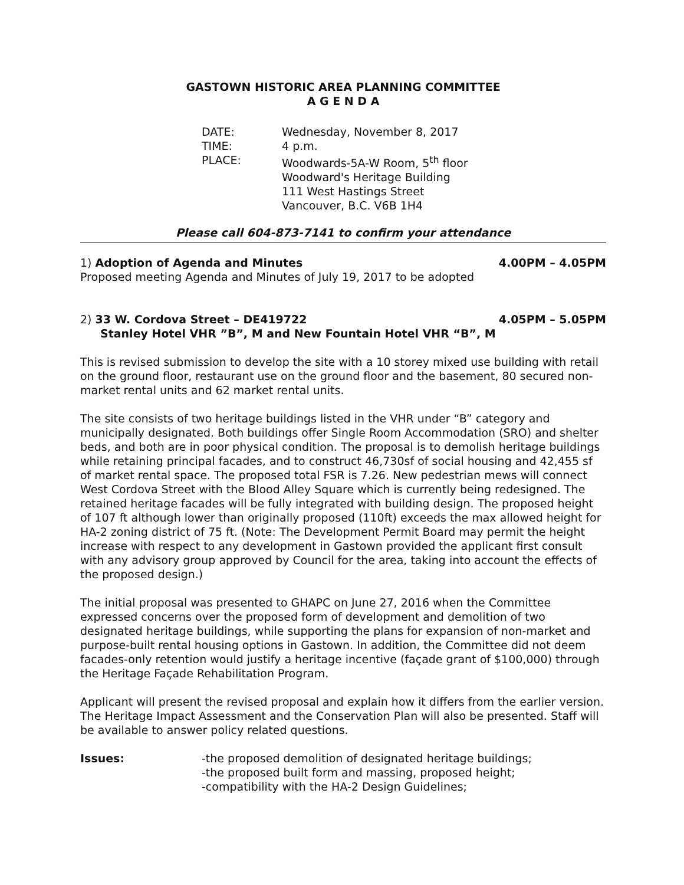GASTOWN HISTORIC AREA PLANNING COMMITTEE
A G E N D A
DATE:
Wednesday, November 8, 2017
TIME:
4 p.m.
PLACE:
Woodwards-5A-W Room, 5<sup>th</sup> floor
Woodward's Heritage Building
111 West Hastings Street
Vancouver, B.C. V6B 1H4
Please call 604-873-7141 to confirm your attendance
1) Adoption of Agenda and Minutes 4.00PM – 4.05PM
Proposed meeting Agenda and Minutes of July 19, 2017 to be adopted
2) 33 W. Cordova Street – DE419722 4.05PM – 5.05PM
Stanley Hotel VHR ”B”, M and New Fountain Hotel VHR “B”, M
This is revised submission to develop the site with a 10 storey mixed use building with retail on the ground floor, restaurant use on the ground floor and the basement, 80 secured non-market rental units and 62 market rental units.
The site consists of two heritage buildings listed in the VHR under “B” category and municipally designated. Both buildings offer Single Room Accommodation (SRO) and shelter beds, and both are in poor physical condition. The proposal is to demolish heritage buildings while retaining principal facades, and to construct 46,730sf of social housing and 42,455 sf of market rental space. The proposed total FSR is 7.26. New pedestrian mews will connect West Cordova Street with the Blood Alley Square which is currently being redesigned. The retained heritage facades will be fully integrated with building design. The proposed height of 107 ft although lower than originally proposed (110ft) exceeds the max allowed height for HA-2 zoning district of 75 ft. (Note: The Development Permit Board may permit the height increase with respect to any development in Gastown provided the applicant first consult with any advisory group approved by Council for the area, taking into account the effects of the proposed design.)
The initial proposal was presented to GHAPC on June 27, 2016 when the Committee expressed concerns over the proposed form of development and demolition of two designated heritage buildings, while supporting the plans for expansion of non-market and purpose-built rental housing options in Gastown. In addition, the Committee did not deem facades-only retention would justify a heritage incentive (façade grant of $100,000) through the Heritage Façade Rehabilitation Program.
Applicant will present the revised proposal and explain how it differs from the earlier version. The Heritage Impact Assessment and the Conservation Plan will also be presented. Staff will be available to answer policy related questions.
Issues:
-the proposed demolition of designated heritage buildings;
-the proposed built form and massing, proposed height;
-compatibility with the HA-2 Design Guidelines;